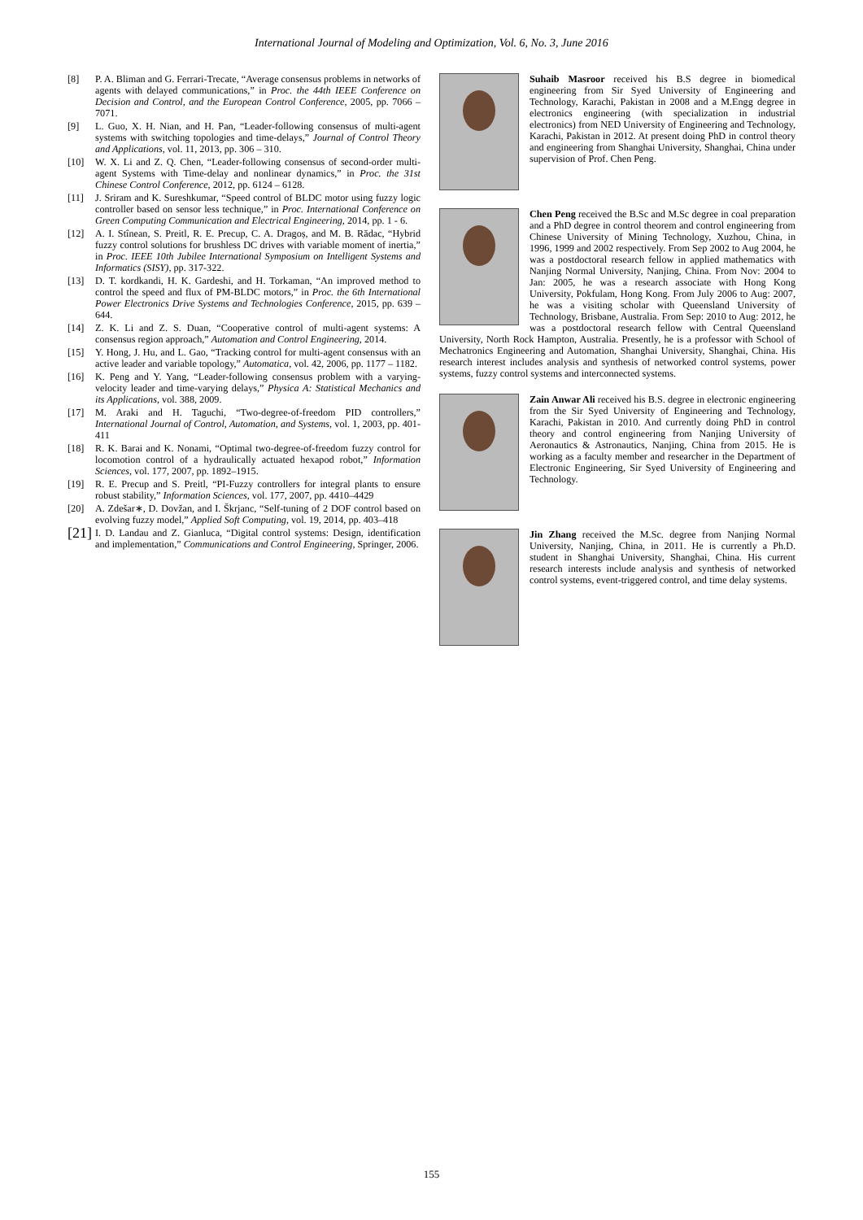International Journal of Modeling and Optimization, Vol. 6, No. 3, June 2016
[8] P. A. Bliman and G. Ferrari-Trecate, “Average consensus problems in networks of agents with delayed communications,” in Proc. the 44th IEEE Conference on Decision and Control, and the European Control Conference, 2005, pp. 7066 – 7071.
[9] L. Guo, X. H. Nian, and H. Pan, “Leader-following consensus of multi-agent systems with switching topologies and time-delays,” Journal of Control Theory and Applications, vol. 11, 2013, pp. 306 – 310.
[10] W. X. Li and Z. Q. Chen, “Leader-following consensus of second-order multi-agent Systems with Time-delay and nonlinear dynamics,” in Proc. the 31st Chinese Control Conference, 2012, pp. 6124 – 6128.
[11] J. Sriram and K. Sureshkumar, “Speed control of BLDC motor using fuzzy logic controller based on sensor less technique,” in Proc. International Conference on Green Computing Communication and Electrical Engineering, 2014, pp. 1 - 6.
[12] A. I. Stînean, S. Preitl, R. E. Precup, C. A. Dragoș, and M. B. Rădac, “Hybrid fuzzy control solutions for brushless DC drives with variable moment of inertia,” in Proc. IEEE 10th Jubilee International Symposium on Intelligent Systems and Informatics (SISY), pp. 317-322.
[13] D. T. kordkandi, H. K. Gardeshi, and H. Torkaman, “An improved method to control the speed and flux of PM-BLDC motors,” in Proc. the 6th International Power Electronics Drive Systems and Technologies Conference, 2015, pp. 639 – 644.
[14] Z. K. Li and Z. S. Duan, “Cooperative control of multi-agent systems: A consensus region approach,” Automation and Control Engineering, 2014.
[15] Y. Hong, J. Hu, and L. Gao, “Tracking control for multi-agent consensus with an active leader and variable topology,” Automatica, vol. 42, 2006, pp. 1177 – 1182.
[16] K. Peng and Y. Yang, “Leader-following consensus problem with a varying-velocity leader and time-varying delays,” Physica A: Statistical Mechanics and its Applications, vol. 388, 2009.
[17] M. Araki and H. Taguchi, “Two-degree-of-freedom PID controllers,” International Journal of Control, Automation, and Systems, vol. 1, 2003, pp. 401-411
[18] R. K. Barai and K. Nonami, “Optimal two-degree-of-freedom fuzzy control for locomotion control of a hydraulically actuated hexapod robot,” Information Sciences, vol. 177, 2007, pp. 1892–1915.
[19] R. E. Precup and S. Preitl, “PI-Fuzzy controllers for integral plants to ensure robust stability,” Information Sciences, vol. 177, 2007, pp. 4410–4429
[20] A. Zdešar∗, D. Dovžan, and I. Škrjanc, “Self-tuning of 2 DOF control based on evolving fuzzy model,” Applied Soft Computing, vol. 19, 2014, pp. 403–418
[21] I. D. Landau and Z. Gianluca, “Digital control systems: Design, identification and implementation,” Communications and Control Engineering, Springer, 2006.
Suhaib Masroor received his B.S degree in biomedical engineering from Sir Syed University of Engineering and Technology, Karachi, Pakistan in 2008 and a M.Engg degree in electronics engineering (with specialization in industrial electronics) from NED University of Engineering and Technology, Karachi, Pakistan in 2012. At present doing PhD in control theory and engineering from Shanghai University, Shanghai, China under supervision of Prof. Chen Peng.
Chen Peng received the B.Sc and M.Sc degree in coal preparation and a PhD degree in control theorem and control engineering from Chinese University of Mining Technology, Xuzhou, China, in 1996, 1999 and 2002 respectively. From Sep 2002 to Aug 2004, he was a postdoctoral research fellow in applied mathematics with Nanjing Normal University, Nanjing, China. From Nov: 2004 to Jan: 2005, he was a research associate with Hong Kong University, Pokfulam, Hong Kong. From July 2006 to Aug: 2007, he was a visiting scholar with Queensland University of Technology, Brisbane, Australia. From Sep: 2010 to Aug: 2012, he was a postdoctoral research fellow with Central Queensland University, North Rock Hampton, Australia. Presently, he is a professor with School of Mechatronics Engineering and Automation, Shanghai University, Shanghai, China. His research interest includes analysis and synthesis of networked control systems, power systems, fuzzy control systems and interconnected systems.
Zain Anwar Ali received his B.S. degree in electronic engineering from the Sir Syed University of Engineering and Technology, Karachi, Pakistan in 2010. And currently doing PhD in control theory and control engineering from Nanjing University of Aeronautics & Astronautics, Nanjing, China from 2015. He is working as a faculty member and researcher in the Department of Electronic Engineering, Sir Syed University of Engineering and Technology.
Jin Zhang received the M.Sc. degree from Nanjing Normal University, Nanjing, China, in 2011. He is currently a Ph.D. student in Shanghai University, Shanghai, China. His current research interests include analysis and synthesis of networked control systems, event-triggered control, and time delay systems.
155